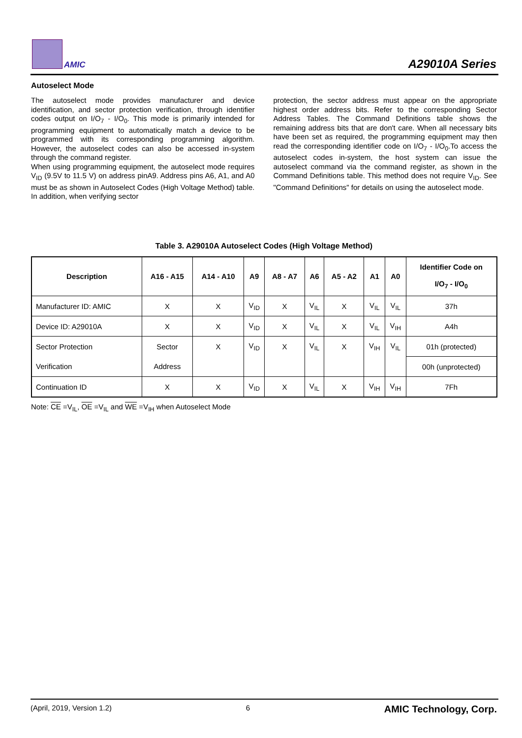AMIC A29010A Series
Autoselect Mode
The autoselect mode provides manufacturer and device identification, and sector protection verification, through identifier codes output on I/O<sub>7</sub> - I/O<sub>0</sub>. This mode is primarily intended for programming equipment to automatically match a device to be programmed with its corresponding programming algorithm. However, the autoselect codes can also be accessed in-system through the command register.
When using programming equipment, the autoselect mode requires V<sub>ID</sub> (9.5V to 11.5 V) on address pinA9. Address pins A6, A1, and A0 must be as shown in Autoselect Codes (High Voltage Method) table. In addition, when verifying sector
protection, the sector address must appear on the appropriate highest order address bits. Refer to the corresponding Sector Address Tables. The Command Definitions table shows the remaining address bits that are don't care. When all necessary bits have been set as required, the programming equipment may then read the corresponding identifier code on I/O<sub>7</sub> - I/O<sub>0</sub>.To access the autoselect codes in-system, the host system can issue the autoselect command via the command register, as shown in the Command Definitions table. This method does not require V<sub>ID</sub>. See "Command Definitions" for details on using the autoselect mode.
Table 3. A29010A Autoselect Codes (High Voltage Method)
| Description | A16 - A15 | A14 - A10 | A9 | A8 - A7 | A6 | A5 - A2 | A1 | A0 | Identifier Code on I/O<sub>7</sub> - I/O<sub>0</sub> |
| --- | --- | --- | --- | --- | --- | --- | --- | --- | --- |
| Manufacturer ID: AMIC | X | X | V<sub>ID</sub> | X | V<sub>IL</sub> | X | V<sub>IL</sub> | V<sub>IL</sub> | 37h |
| Device ID: A29010A | X | X | V<sub>ID</sub> | X | V<sub>IL</sub> | X | V<sub>IL</sub> | V<sub>IH</sub> | A4h |
| Sector Protection | Sector | X | V<sub>ID</sub> | X | V<sub>IL</sub> | X | V<sub>IH</sub> | V<sub>IL</sub> | 01h (protected) |
| Verification | Address | | | | | | | | 00h (unprotected) |
| Continuation ID | X | X | V<sub>ID</sub> | X | V<sub>IL</sub> | X | V<sub>IH</sub> | V<sub>IH</sub> | 7Fh |
Note: CE =V<sub>IL</sub>, OE =V<sub>IL</sub> and WE =V<sub>IH</sub> when Autoselect Mode
(April, 2019, Version 1.2) 6 AMIC Technology, Corp.